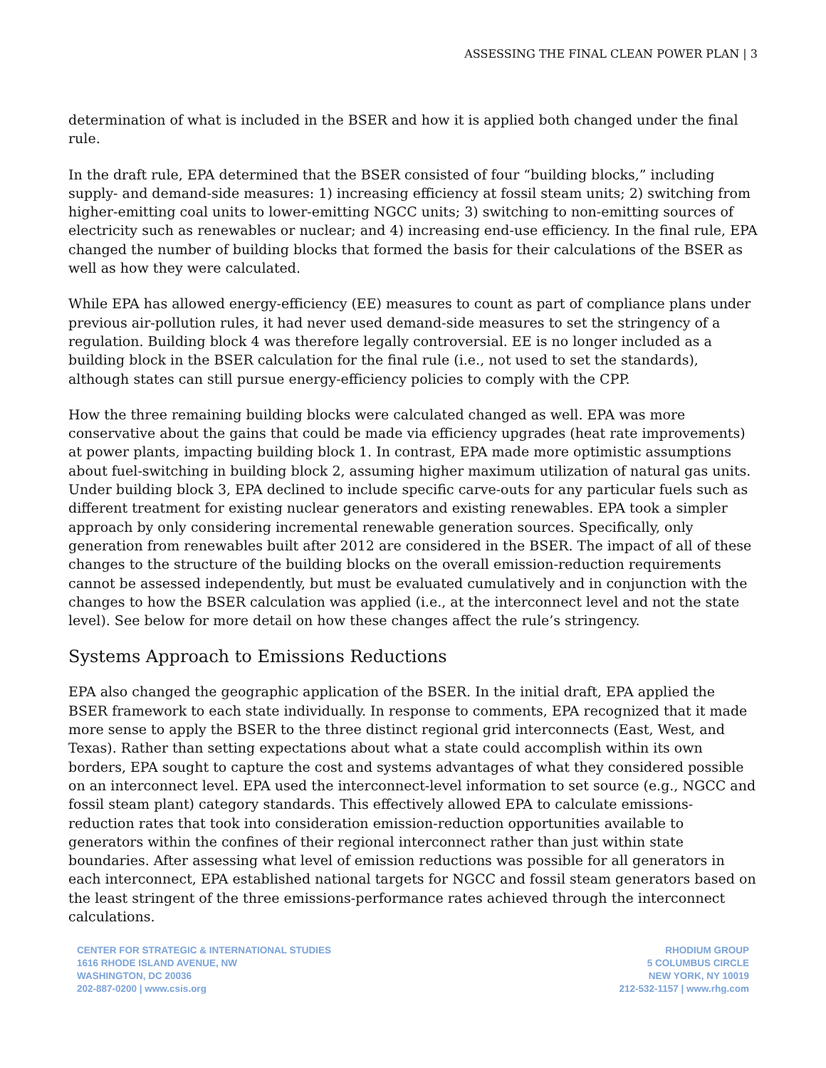ASSESSING THE FINAL CLEAN POWER PLAN | 3
determination of what is included in the BSER and how it is applied both changed under the final rule.
In the draft rule, EPA determined that the BSER consisted of four “building blocks,” including supply- and demand-side measures: 1) increasing efficiency at fossil steam units; 2) switching from higher-emitting coal units to lower-emitting NGCC units; 3) switching to non-emitting sources of electricity such as renewables or nuclear; and 4) increasing end-use efficiency. In the final rule, EPA changed the number of building blocks that formed the basis for their calculations of the BSER as well as how they were calculated.
While EPA has allowed energy-efficiency (EE) measures to count as part of compliance plans under previous air-pollution rules, it had never used demand-side measures to set the stringency of a regulation. Building block 4 was therefore legally controversial. EE is no longer included as a building block in the BSER calculation for the final rule (i.e., not used to set the standards), although states can still pursue energy-efficiency policies to comply with the CPP.
How the three remaining building blocks were calculated changed as well. EPA was more conservative about the gains that could be made via efficiency upgrades (heat rate improvements) at power plants, impacting building block 1. In contrast, EPA made more optimistic assumptions about fuel-switching in building block 2, assuming higher maximum utilization of natural gas units. Under building block 3, EPA declined to include specific carve-outs for any particular fuels such as different treatment for existing nuclear generators and existing renewables. EPA took a simpler approach by only considering incremental renewable generation sources. Specifically, only generation from renewables built after 2012 are considered in the BSER. The impact of all of these changes to the structure of the building blocks on the overall emission-reduction requirements cannot be assessed independently, but must be evaluated cumulatively and in conjunction with the changes to how the BSER calculation was applied (i.e., at the interconnect level and not the state level). See below for more detail on how these changes affect the rule’s stringency.
Systems Approach to Emissions Reductions
EPA also changed the geographic application of the BSER. In the initial draft, EPA applied the BSER framework to each state individually. In response to comments, EPA recognized that it made more sense to apply the BSER to the three distinct regional grid interconnects (East, West, and Texas). Rather than setting expectations about what a state could accomplish within its own borders, EPA sought to capture the cost and systems advantages of what they considered possible on an interconnect level. EPA used the interconnect-level information to set source (e.g., NGCC and fossil steam plant) category standards. This effectively allowed EPA to calculate emissions-reduction rates that took into consideration emission-reduction opportunities available to generators within the confines of their regional interconnect rather than just within state boundaries. After assessing what level of emission reductions was possible for all generators in each interconnect, EPA established national targets for NGCC and fossil steam generators based on the least stringent of the three emissions-performance rates achieved through the interconnect calculations.
CENTER FOR STRATEGIC & INTERNATIONAL STUDIES
1616 RHODE ISLAND AVENUE, NW
WASHINGTON, DC 20036
202-887-0200 | www.csis.org
RHODIUM GROUP
5 COLUMBUS CIRCLE
NEW YORK, NY 10019
212-532-1157 | www.rhg.com